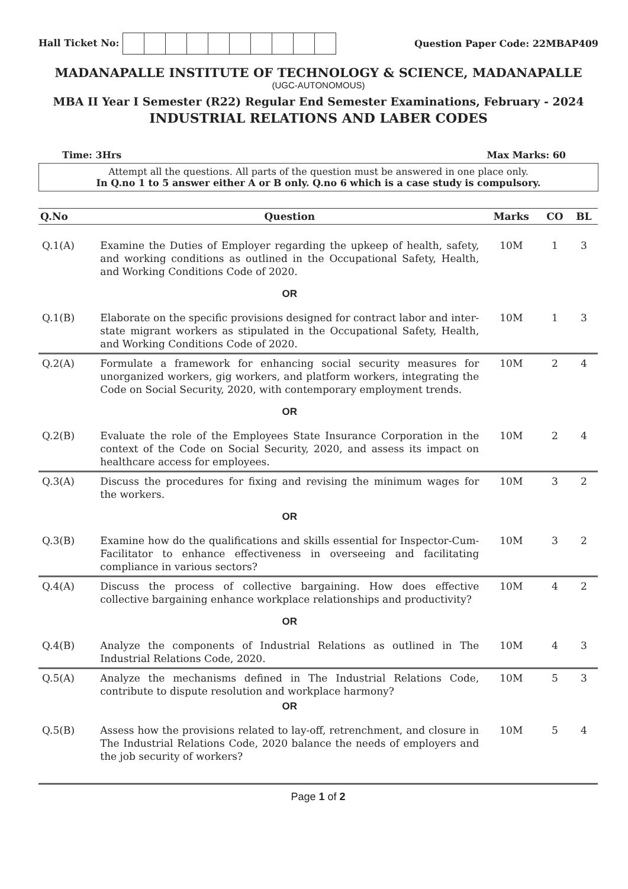Hall Ticket No: Question Paper Code: 22MBAP409
MADANAPALLE INSTITUTE OF TECHNOLOGY & SCIENCE, MADANAPALLE
(UGC-AUTONOMOUS)
MBA II Year I Semester (R22) Regular End Semester Examinations, February - 2024
INDUSTRIAL RELATIONS AND LABER CODES
Time: 3Hrs Max Marks: 60
Attempt all the questions. All parts of the question must be answered in one place only.
In Q.no 1 to 5 answer either A or B only. Q.no 6 which is a case study is compulsory.
| Q.No | Question | Marks | CO | BL |
| --- | --- | --- | --- | --- |
| Q.1(A) | Examine the Duties of Employer regarding the upkeep of health, safety, and working conditions as outlined in the Occupational Safety, Health, and Working Conditions Code of 2020. | 10M | 1 | 3 |
| | OR | | | |
| Q.1(B) | Elaborate on the specific provisions designed for contract labor and inter-state migrant workers as stipulated in the Occupational Safety, Health, and Working Conditions Code of 2020. | 10M | 1 | 3 |
| Q.2(A) | Formulate a framework for enhancing social security measures for unorganized workers, gig workers, and platform workers, integrating the Code on Social Security, 2020, with contemporary employment trends. | 10M | 2 | 4 |
| | OR | | | |
| Q.2(B) | Evaluate the role of the Employees State Insurance Corporation in the context of the Code on Social Security, 2020, and assess its impact on healthcare access for employees. | 10M | 2 | 4 |
| Q.3(A) | Discuss the procedures for fixing and revising the minimum wages for the workers. | 10M | 3 | 2 |
| | OR | | | |
| Q.3(B) | Examine how do the qualifications and skills essential for Inspector-Cum-Facilitator to enhance effectiveness in overseeing and facilitating compliance in various sectors? | 10M | 3 | 2 |
| Q.4(A) | Discuss the process of collective bargaining. How does effective collective bargaining enhance workplace relationships and productivity? | 10M | 4 | 2 |
| | OR | | | |
| Q.4(B) | Analyze the components of Industrial Relations as outlined in The Industrial Relations Code, 2020. | 10M | 4 | 3 |
| Q.5(A) | Analyze the mechanisms defined in The Industrial Relations Code, contribute to dispute resolution and workplace harmony? | 10M | 5 | 3 |
| | OR | | | |
| Q.5(B) | Assess how the provisions related to lay-off, retrenchment, and closure in The Industrial Relations Code, 2020 balance the needs of employers and the job security of workers? | 10M | 5 | 4 |
Page 1 of 2